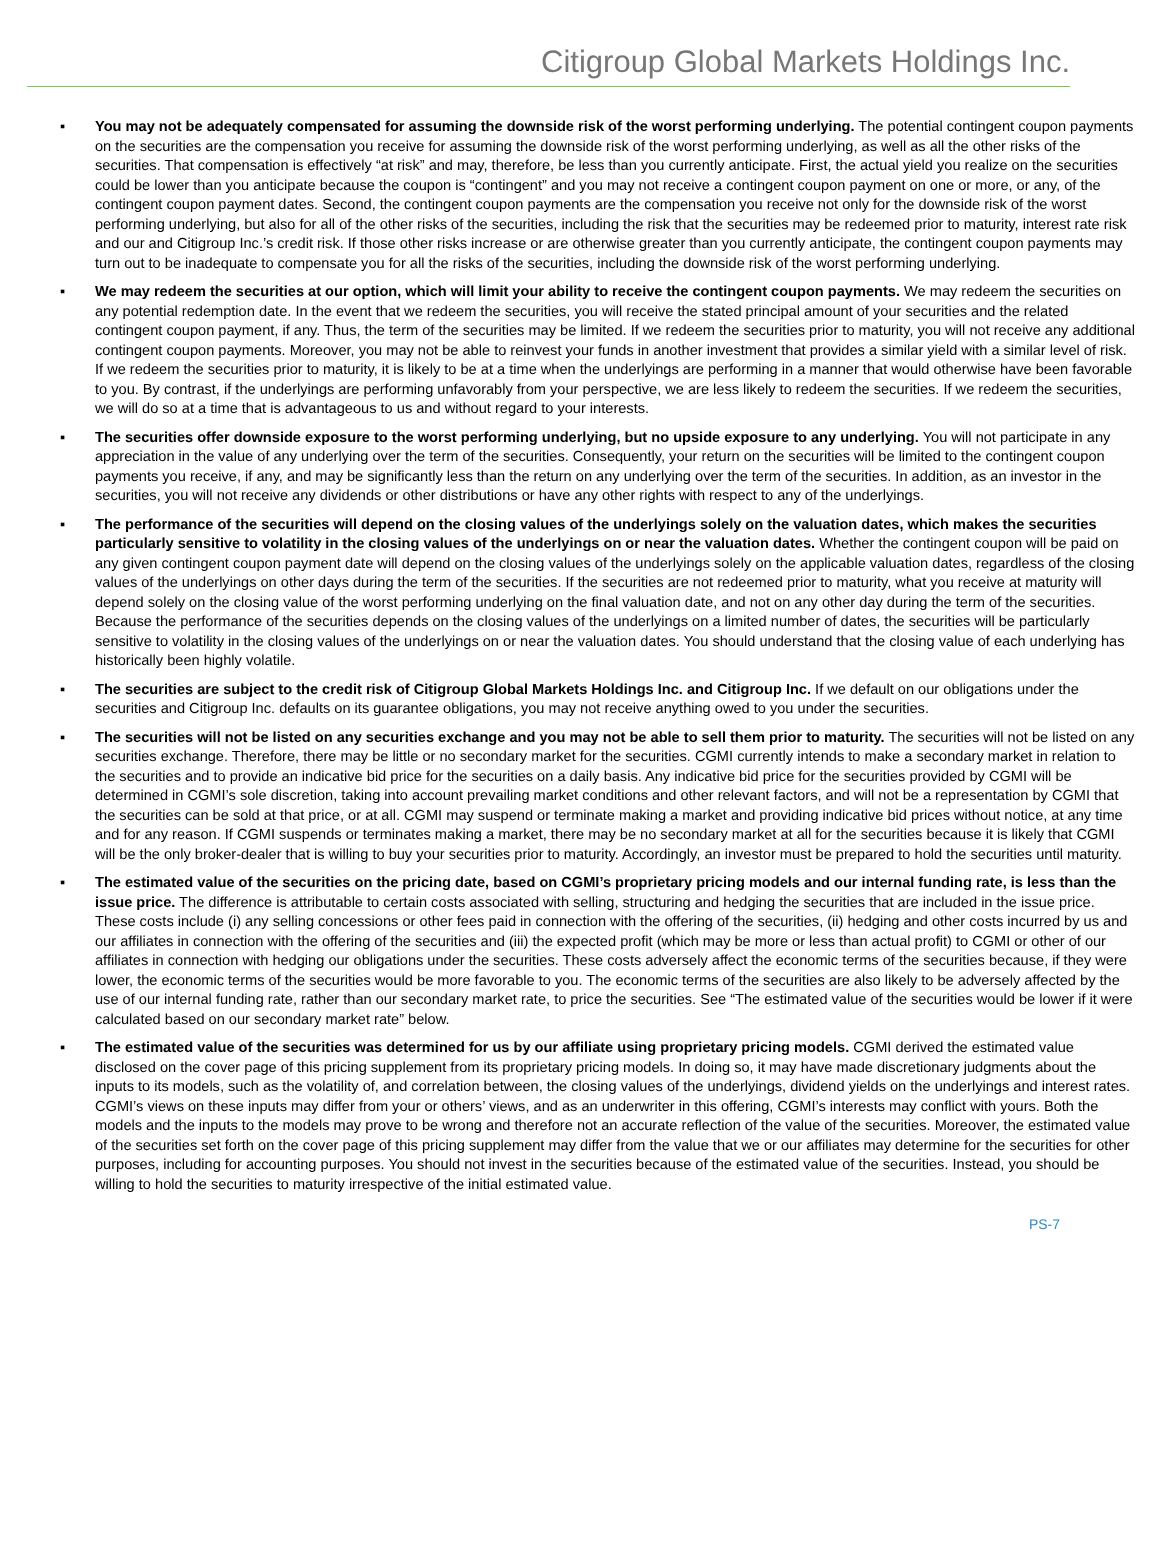Citigroup Global Markets Holdings Inc.
▪ You may not be adequately compensated for assuming the downside risk of the worst performing underlying. The potential contingent coupon payments on the securities are the compensation you receive for assuming the downside risk of the worst performing underlying, as well as all the other risks of the securities. That compensation is effectively “at risk” and may, therefore, be less than you currently anticipate. First, the actual yield you realize on the securities could be lower than you anticipate because the coupon is “contingent” and you may not receive a contingent coupon payment on one or more, or any, of the contingent coupon payment dates. Second, the contingent coupon payments are the compensation you receive not only for the downside risk of the worst performing underlying, but also for all of the other risks of the securities, including the risk that the securities may be redeemed prior to maturity, interest rate risk and our and Citigroup Inc.’s credit risk. If those other risks increase or are otherwise greater than you currently anticipate, the contingent coupon payments may turn out to be inadequate to compensate you for all the risks of the securities, including the downside risk of the worst performing underlying.
▪ We may redeem the securities at our option, which will limit your ability to receive the contingent coupon payments. We may redeem the securities on any potential redemption date. In the event that we redeem the securities, you will receive the stated principal amount of your securities and the related contingent coupon payment, if any. Thus, the term of the securities may be limited. If we redeem the securities prior to maturity, you will not receive any additional contingent coupon payments. Moreover, you may not be able to reinvest your funds in another investment that provides a similar yield with a similar level of risk. If we redeem the securities prior to maturity, it is likely to be at a time when the underlyings are performing in a manner that would otherwise have been favorable to you. By contrast, if the underlyings are performing unfavorably from your perspective, we are less likely to redeem the securities. If we redeem the securities, we will do so at a time that is advantageous to us and without regard to your interests.
▪ The securities offer downside exposure to the worst performing underlying, but no upside exposure to any underlying. You will not participate in any appreciation in the value of any underlying over the term of the securities. Consequently, your return on the securities will be limited to the contingent coupon payments you receive, if any, and may be significantly less than the return on any underlying over the term of the securities. In addition, as an investor in the securities, you will not receive any dividends or other distributions or have any other rights with respect to any of the underlyings.
▪ The performance of the securities will depend on the closing values of the underlyings solely on the valuation dates, which makes the securities particularly sensitive to volatility in the closing values of the underlyings on or near the valuation dates. Whether the contingent coupon will be paid on any given contingent coupon payment date will depend on the closing values of the underlyings solely on the applicable valuation dates, regardless of the closing values of the underlyings on other days during the term of the securities. If the securities are not redeemed prior to maturity, what you receive at maturity will depend solely on the closing value of the worst performing underlying on the final valuation date, and not on any other day during the term of the securities. Because the performance of the securities depends on the closing values of the underlyings on a limited number of dates, the securities will be particularly sensitive to volatility in the closing values of the underlyings on or near the valuation dates. You should understand that the closing value of each underlying has historically been highly volatile.
▪ The securities are subject to the credit risk of Citigroup Global Markets Holdings Inc. and Citigroup Inc. If we default on our obligations under the securities and Citigroup Inc. defaults on its guarantee obligations, you may not receive anything owed to you under the securities.
▪ The securities will not be listed on any securities exchange and you may not be able to sell them prior to maturity. The securities will not be listed on any securities exchange. Therefore, there may be little or no secondary market for the securities. CGMI currently intends to make a secondary market in relation to the securities and to provide an indicative bid price for the securities on a daily basis. Any indicative bid price for the securities provided by CGMI will be determined in CGMI’s sole discretion, taking into account prevailing market conditions and other relevant factors, and will not be a representation by CGMI that the securities can be sold at that price, or at all. CGMI may suspend or terminate making a market and providing indicative bid prices without notice, at any time and for any reason. If CGMI suspends or terminates making a market, there may be no secondary market at all for the securities because it is likely that CGMI will be the only broker-dealer that is willing to buy your securities prior to maturity. Accordingly, an investor must be prepared to hold the securities until maturity.
▪ The estimated value of the securities on the pricing date, based on CGMI’s proprietary pricing models and our internal funding rate, is less than the issue price. The difference is attributable to certain costs associated with selling, structuring and hedging the securities that are included in the issue price. These costs include (i) any selling concessions or other fees paid in connection with the offering of the securities, (ii) hedging and other costs incurred by us and our affiliates in connection with the offering of the securities and (iii) the expected profit (which may be more or less than actual profit) to CGMI or other of our affiliates in connection with hedging our obligations under the securities. These costs adversely affect the economic terms of the securities because, if they were lower, the economic terms of the securities would be more favorable to you. The economic terms of the securities are also likely to be adversely affected by the use of our internal funding rate, rather than our secondary market rate, to price the securities. See “The estimated value of the securities would be lower if it were calculated based on our secondary market rate” below.
▪ The estimated value of the securities was determined for us by our affiliate using proprietary pricing models. CGMI derived the estimated value disclosed on the cover page of this pricing supplement from its proprietary pricing models. In doing so, it may have made discretionary judgments about the inputs to its models, such as the volatility of, and correlation between, the closing values of the underlyings, dividend yields on the underlyings and interest rates. CGMI’s views on these inputs may differ from your or others’ views, and as an underwriter in this offering, CGMI’s interests may conflict with yours. Both the models and the inputs to the models may prove to be wrong and therefore not an accurate reflection of the value of the securities. Moreover, the estimated value of the securities set forth on the cover page of this pricing supplement may differ from the value that we or our affiliates may determine for the securities for other purposes, including for accounting purposes. You should not invest in the securities because of the estimated value of the securities. Instead, you should be willing to hold the securities to maturity irrespective of the initial estimated value.
PS-7